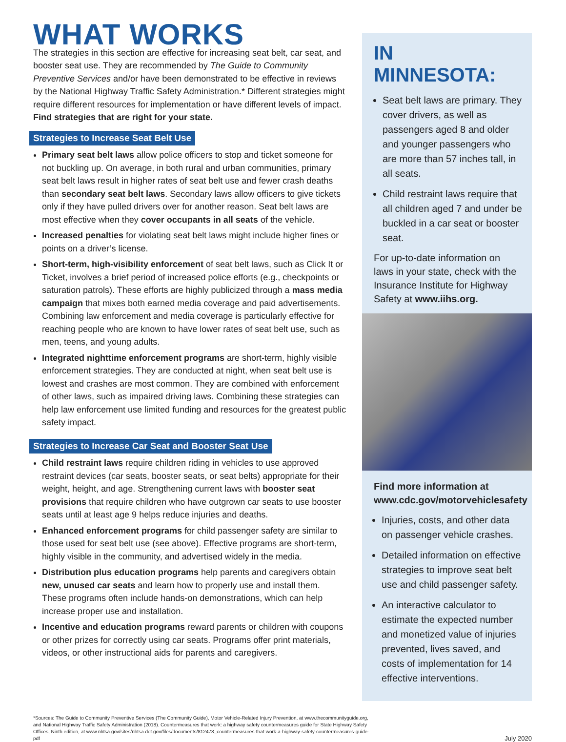WHAT WORKS
The strategies in this section are effective for increasing seat belt, car seat, and booster seat use. They are recommended by The Guide to Community Preventive Services and/or have been demonstrated to be effective in reviews by the National Highway Traffic Safety Administration.* Different strategies might require different resources for implementation or have different levels of impact.
Find strategies that are right for your state.
Strategies to Increase Seat Belt Use
Primary seat belt laws allow police officers to stop and ticket someone for not buckling up. On average, in both rural and urban communities, primary seat belt laws result in higher rates of seat belt use and fewer crash deaths than secondary seat belt laws. Secondary laws allow officers to give tickets only if they have pulled drivers over for another reason. Seat belt laws are most effective when they cover occupants in all seats of the vehicle.
Increased penalties for violating seat belt laws might include higher fines or points on a driver’s license.
Short-term, high-visibility enforcement of seat belt laws, such as Click It or Ticket, involves a brief period of increased police efforts (e.g., checkpoints or saturation patrols). These efforts are highly publicized through a mass media campaign that mixes both earned media coverage and paid advertisements. Combining law enforcement and media coverage is particularly effective for reaching people who are known to have lower rates of seat belt use, such as men, teens, and young adults.
Integrated nighttime enforcement programs are short-term, highly visible enforcement strategies. They are conducted at night, when seat belt use is lowest and crashes are most common. They are combined with enforcement of other laws, such as impaired driving laws. Combining these strategies can help law enforcement use limited funding and resources for the greatest public safety impact.
Strategies to Increase Car Seat and Booster Seat Use
Child restraint laws require children riding in vehicles to use approved restraint devices (car seats, booster seats, or seat belts) appropriate for their weight, height, and age. Strengthening current laws with booster seat provisions that require children who have outgrown car seats to use booster seats until at least age 9 helps reduce injuries and deaths.
Enhanced enforcement programs for child passenger safety are similar to those used for seat belt use (see above). Effective programs are short-term, highly visible in the community, and advertised widely in the media.
Distribution plus education programs help parents and caregivers obtain new, unused car seats and learn how to properly use and install them. These programs often include hands-on demonstrations, which can help increase proper use and installation.
Incentive and education programs reward parents or children with coupons or other prizes for correctly using car seats. Programs offer print materials, videos, or other instructional aids for parents and caregivers.
IN MINNESOTA:
Seat belt laws are primary. They cover drivers, as well as passengers aged 8 and older and younger passengers who are more than 57 inches tall, in all seats.
Child restraint laws require that all children aged 7 and under be buckled in a car seat or booster seat.
For up-to-date information on laws in your state, check with the Insurance Institute for Highway Safety at www.iihs.org.
Find more information at www.cdc.gov/motorvehiclesafety
Injuries, costs, and other data on passenger vehicle crashes.
Detailed information on effective strategies to improve seat belt use and child passenger safety.
An interactive calculator to estimate the expected number and monetized value of injuries prevented, lives saved, and costs of implementation for 14 effective interventions.
*Sources: The Guide to Community Preventive Services (The Community Guide), Motor Vehicle-Related Injury Prevention, at www.thecommunityguide.org, and National Highway Traffic Safety Administration (2018). Countermeasures that work: a highway safety countermeasures guide for State Highway Safety Offices, Ninth edition, at www.nhtsa.gov/sites/nhtsa.dot.gov/files/documents/812478_countermeasures-that-work-a-highway-safety-countermeasures-guide-pdf
July 2020